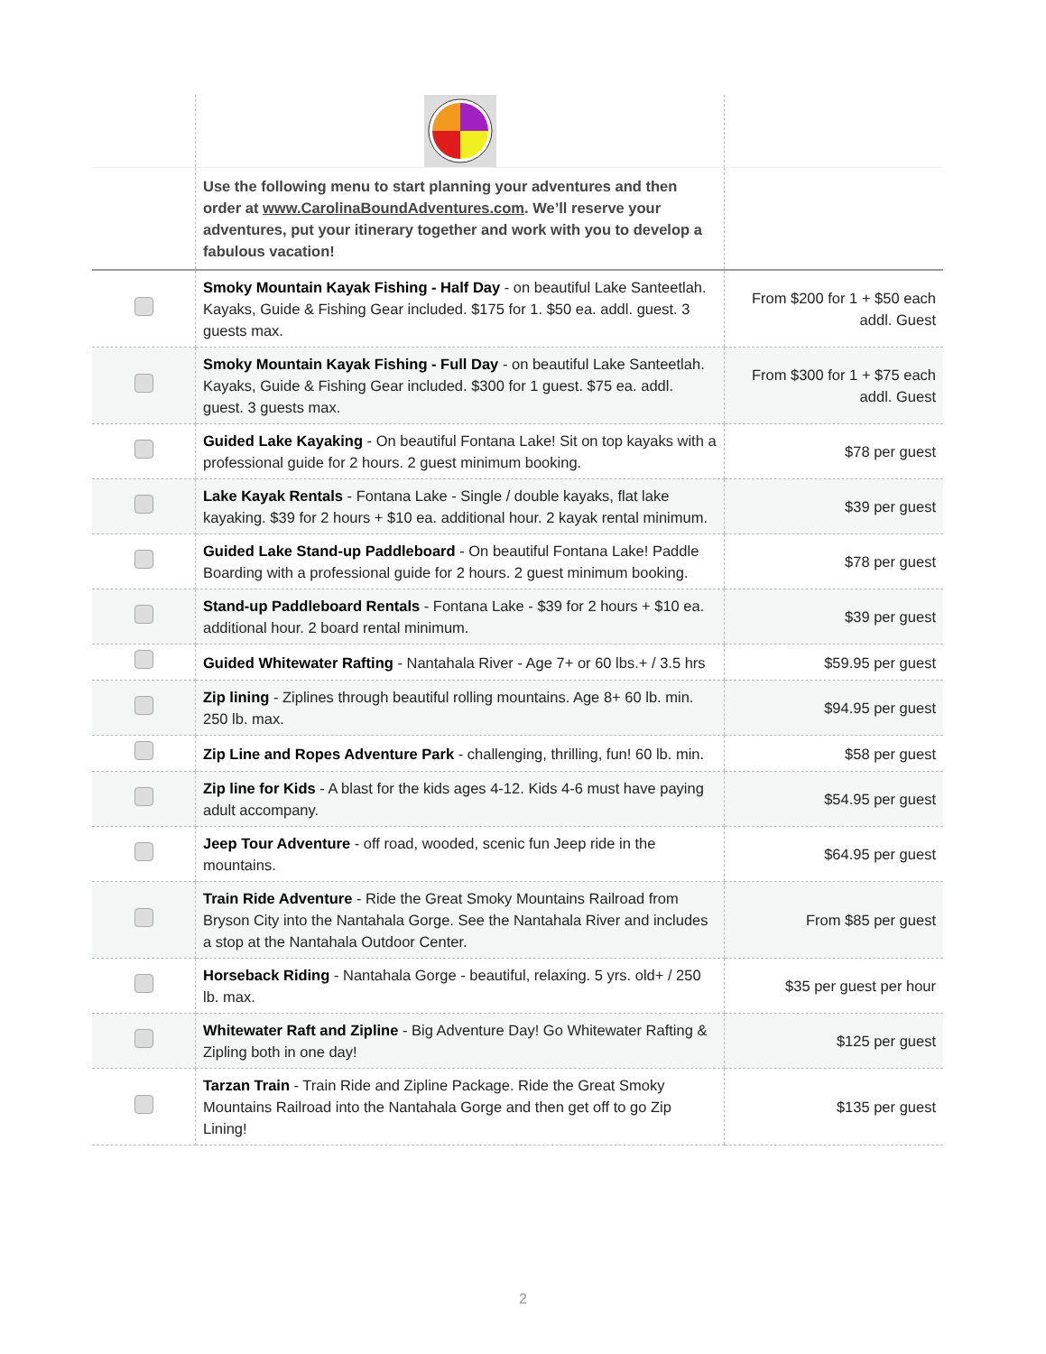| | Use the following menu to start planning your adventures and then order at www.CarolinaBoundAdventures.com . We’ll reserve your adventures, put your itinerary together and work with you to develop a fabulous vacation! | |
| | Smoky Mountain Kayak Fishing - Half Day - on beautiful Lake Santeetlah. Kayaks, Guide & Fishing Gear included. $175 for 1. $50 ea. addl. guest. 3 guests max. | From $200 for 1 + $50 each addl. Guest |
| | Smoky Mountain Kayak Fishing - Full Day - on beautiful Lake Santeetlah. Kayaks, Guide & Fishing Gear included. $300 for 1 guest. $75 ea. addl. guest. 3 guests max. | From $300 for 1 + $75 each addl. Guest |
| | Guided Lake Kayaking - On beautiful Fontana Lake! Sit on top kayaks with a professional guide for 2 hours. 2 guest minimum booking. | $78 per guest |
| | Lake Kayak Rentals - Fontana Lake - Single / double kayaks, flat lake kayaking. $39 for 2 hours + $10 ea. additional hour. 2 kayak rental minimum. | $39 per guest |
| | Guided Lake Stand-up Paddleboard - On beautiful Fontana Lake! Paddle Boarding with a professional guide for 2 hours. 2 guest minimum booking. | $78 per guest |
| | Stand-up Paddleboard Rentals - Fontana Lake - $39 for 2 hours + $10 ea. additional hour. 2 board rental minimum. | $39 per guest |
| | Guided Whitewater Rafting - Nantahala River - Age 7+ or 60 lbs.+ / 3.5 hrs | $59.95 per guest |
| | Zip lining - Ziplines through beautiful rolling mountains. Age 8+ 60 lb. min. 250 lb. max. | $94.95 per guest |
| | Zip Line and Ropes Adventure Park - challenging, thrilling, fun! 60 lb. min. | $58 per guest |
| | Zip line for Kids - A blast for the kids ages 4-12. Kids 4-6 must have paying adult accompany. | $54.95 per guest |
| | Jeep Tour Adventure - off road, wooded, scenic fun Jeep ride in the mountains. | $64.95 per guest |
| | Train Ride Adventure - Ride the Great Smoky Mountains Railroad from Bryson City into the Nantahala Gorge. See the Nantahala River and includes a stop at the Nantahala Outdoor Center. | From $85 per guest |
| | Horseback Riding - Nantahala Gorge - beautiful, relaxing. 5 yrs. old+ / 250 lb. max. | $35 per guest per hour |
| | Whitewater Raft and Zipline - Big Adventure Day! Go Whitewater Rafting & Zipling both in one day! | $125 per guest |
| | Tarzan Train - Train Ride and Zipline Package. Ride the Great Smoky Mountains Railroad into the Nantahala Gorge and then get off to go Zip Lining! | $135 per guest |
2